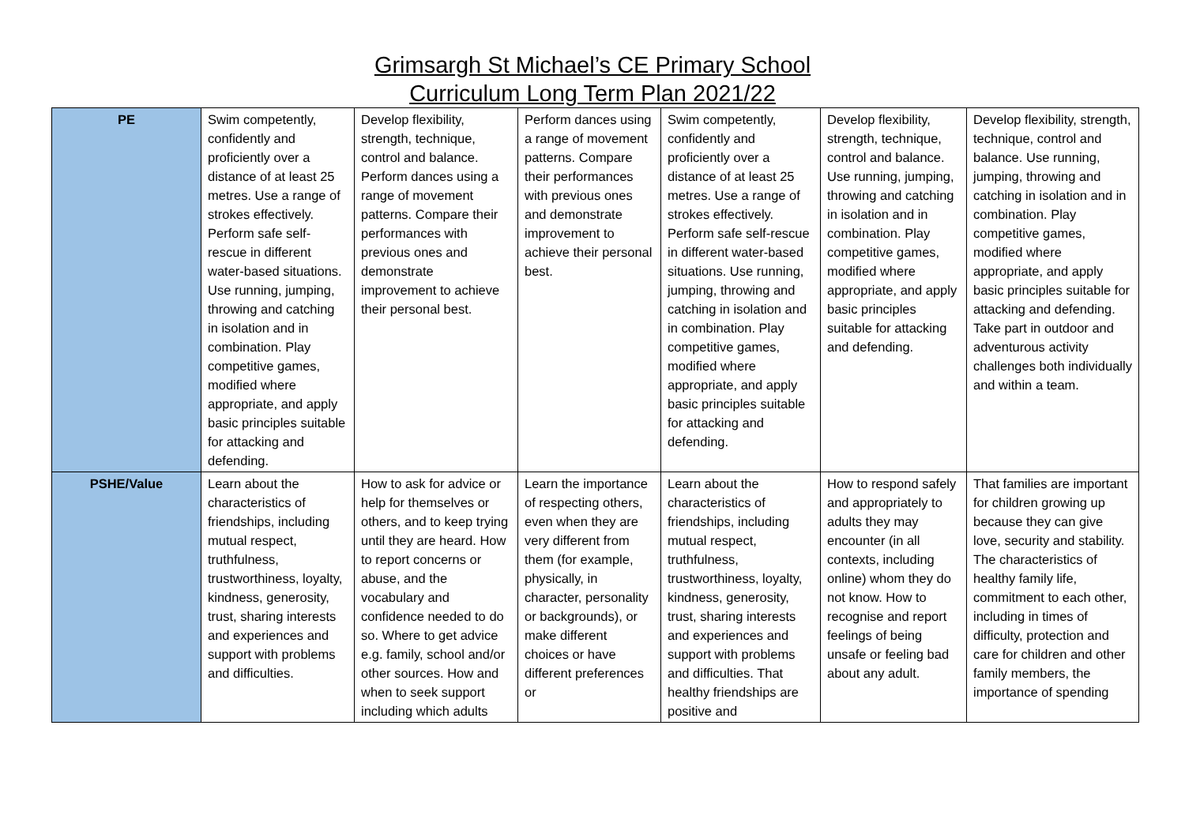Grimsargh St Michael’s CE Primary School
Curriculum Long Term Plan 2021/22
| PE | Swim competently, confidently and proficiently over a distance of at least 25 metres. Use a range of strokes effectively. Perform safe self-rescue in different water-based situations. Use running, jumping, throwing and catching in isolation and in combination. Play competitive games, modified where appropriate, and apply basic principles suitable for attacking and defending. | Develop flexibility, strength, technique, control and balance. Perform dances using a range of movement patterns. Compare their performances with previous ones and demonstrate improvement to achieve their personal best. | Perform dances using a range of movement patterns. Compare their performances with previous ones and demonstrate improvement to achieve their personal best. | Swim competently, confidently and proficiently over a distance of at least 25 metres. Use a range of strokes effectively. Perform safe self-rescue in different water-based situations. Use running, jumping, throwing and catching in isolation and in combination. Play competitive games, modified where appropriate, and apply basic principles suitable for attacking and defending. | Develop flexibility, strength, technique, control and balance. Use running, jumping, throwing and catching in isolation and in combination. Play competitive games, modified where appropriate, and apply basic principles suitable for attacking and defending. | Develop flexibility, strength, technique, control and balance. Use running, jumping, throwing and catching in isolation and in combination. Play competitive games, modified where appropriate, and apply basic principles suitable for attacking and defending. Take part in outdoor and adventurous activity challenges both individually and within a team. |
| PSHE/Value | Learn about the characteristics of friendships, including mutual respect, truthfulness, trustworthiness, loyalty, kindness, generosity, trust, sharing interests and experiences and support with problems and difficulties. | How to ask for advice or help for themselves or others, and to keep trying until they are heard. How to report concerns or abuse, and the vocabulary and confidence needed to do so. Where to get advice e.g. family, school and/or other sources. How and when to seek support including which adults | Learn the importance of respecting others, even when they are very different from them (for example, physically, in character, personality or backgrounds), or make different choices or have different preferences or | Learn about the characteristics of friendships, including mutual respect, truthfulness, trustworthiness, loyalty, kindness, generosity, trust, sharing interests and experiences and support with problems and difficulties. That healthy friendships are positive and | How to respond safely and appropriately to adults they may encounter (in all contexts, including online) whom they do not know. How to recognise and report feelings of being unsafe or feeling bad about any adult. | That families are important for children growing up because they can give love, security and stability. The characteristics of healthy family life, commitment to each other, including in times of difficulty, protection and care for children and other family members, the importance of spending |